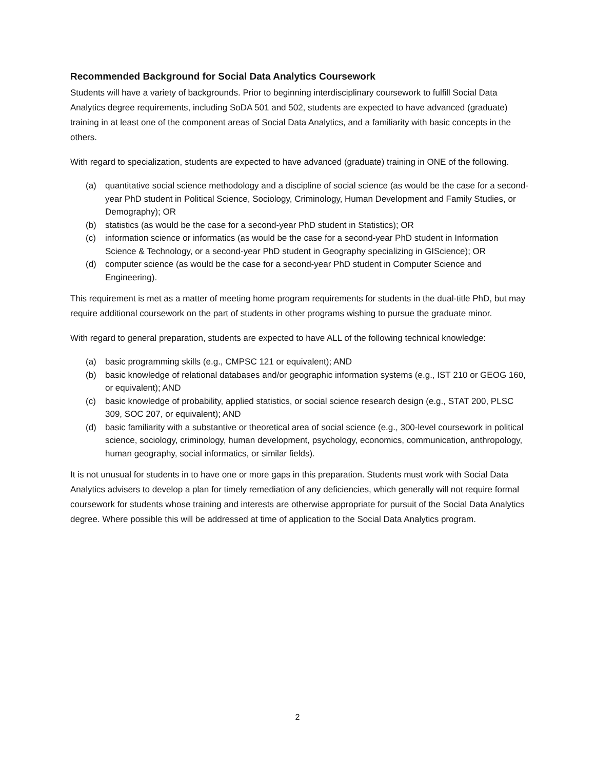Recommended Background for Social Data Analytics Coursework
Students will have a variety of backgrounds. Prior to beginning interdisciplinary coursework to fulfill Social Data Analytics degree requirements, including SoDA 501 and 502, students are expected to have advanced (graduate) training in at least one of the component areas of Social Data Analytics, and a familiarity with basic concepts in the others.
With regard to specialization, students are expected to have advanced (graduate) training in ONE of the following.
(a) quantitative social science methodology and a discipline of social science (as would be the case for a second-year PhD student in Political Science, Sociology, Criminology, Human Development and Family Studies, or Demography); OR
(b) statistics (as would be the case for a second-year PhD student in Statistics); OR
(c) information science or informatics (as would be the case for a second-year PhD student in Information Science & Technology, or a second-year PhD student in Geography specializing in GIScience); OR
(d) computer science (as would be the case for a second-year PhD student in Computer Science and Engineering).
This requirement is met as a matter of meeting home program requirements for students in the dual-title PhD, but may require additional coursework on the part of students in other programs wishing to pursue the graduate minor.
With regard to general preparation, students are expected to have ALL of the following technical knowledge:
(a) basic programming skills (e.g., CMPSC 121 or equivalent); AND
(b) basic knowledge of relational databases and/or geographic information systems (e.g., IST 210 or GEOG 160, or equivalent); AND
(c) basic knowledge of probability, applied statistics, or social science research design (e.g., STAT 200, PLSC 309, SOC 207, or equivalent); AND
(d) basic familiarity with a substantive or theoretical area of social science (e.g., 300-level coursework in political science, sociology, criminology, human development, psychology, economics, communication, anthropology, human geography, social informatics, or similar fields).
It is not unusual for students in to have one or more gaps in this preparation. Students must work with Social Data Analytics advisers to develop a plan for timely remediation of any deficiencies, which generally will not require formal coursework for students whose training and interests are otherwise appropriate for pursuit of the Social Data Analytics degree. Where possible this will be addressed at time of application to the Social Data Analytics program.
2